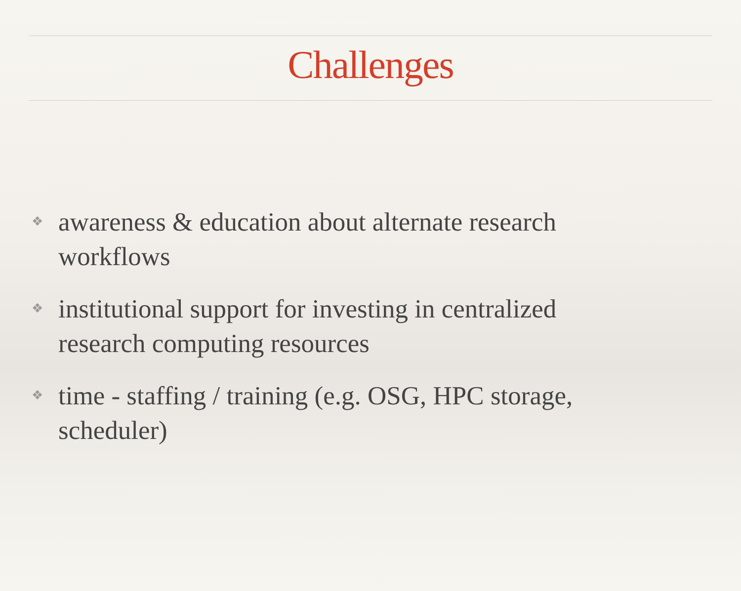Challenges
❖ awareness & education about alternate research workflows
❖ institutional support for investing in centralized research computing resources
❖ time - staffing / training (e.g. OSG, HPC storage, scheduler)